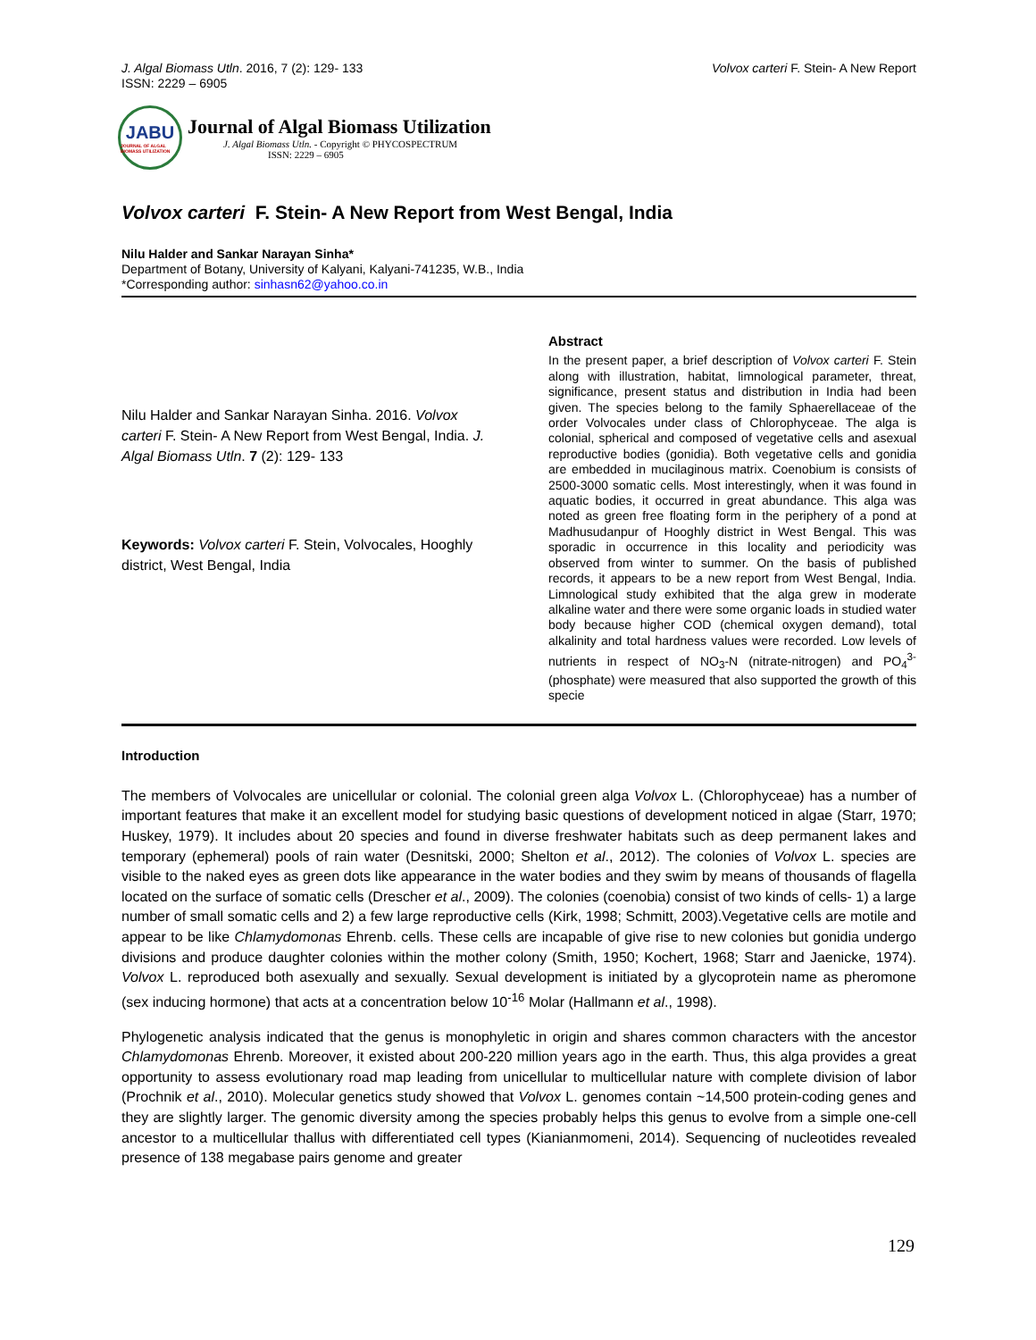J. Algal Biomass Utln. 2016, 7 (2): 129- 133
ISSN: 2229 – 6905
Volvox carteri F. Stein- A New Report
JABU
JOURNAL OF ALGAL BIOMASS UTILIZATION
Journal of Algal Biomass Utilization
J. Algal Biomass Utln. - Copyright © PHYCOSPECTRUM
ISSN: 2229 – 6905
Volvox carteri F. Stein- A New Report from West Bengal, India
Nilu Halder and Sankar Narayan Sinha*
Department of Botany, University of Kalyani, Kalyani-741235, W.B., India
*Corresponding author: sinhasn62@yahoo.co.in
Nilu Halder and Sankar Narayan Sinha. 2016. Volvox carteri F. Stein- A New Report from West Bengal, India. J. Algal Biomass Utln. 7 (2): 129- 133
Keywords: Volvox carteri F. Stein, Volvocales, Hooghly district, West Bengal, India
Abstract
In the present paper, a brief description of Volvox carteri F. Stein along with illustration, habitat, limnological parameter, threat, significance, present status and distribution in India had been given. The species belong to the family Sphaerellaceae of the order Volvocales under class of Chlorophyceae. The alga is colonial, spherical and composed of vegetative cells and asexual reproductive bodies (gonidia). Both vegetative cells and gonidia are embedded in mucilaginous matrix. Coenobium is consists of 2500-3000 somatic cells. Most interestingly, when it was found in aquatic bodies, it occurred in great abundance. This alga was noted as green free floating form in the periphery of a pond at Madhusudanpur of Hooghly district in West Bengal. This was sporadic in occurrence in this locality and periodicity was observed from winter to summer. On the basis of published records, it appears to be a new report from West Bengal, India. Limnological study exhibited that the alga grew in moderate alkaline water and there were some organic loads in studied water body because higher COD (chemical oxygen demand), total alkalinity and total hardness values were recorded. Low levels of nutrients in respect of NO<sub>3</sub>-N (nitrate-nitrogen) and PO<sub>4</sub><sup>3-</sup> (phosphate) were measured that also supported the growth of this specie
Introduction
The members of Volvocales are unicellular or colonial. The colonial green alga Volvox L. (Chlorophyceae) has a number of important features that make it an excellent model for studying basic questions of development noticed in algae (Starr, 1970; Huskey, 1979). It includes about 20 species and found in diverse freshwater habitats such as deep permanent lakes and temporary (ephemeral) pools of rain water (Desnitski, 2000; Shelton et al., 2012). The colonies of Volvox L. species are visible to the naked eyes as green dots like appearance in the water bodies and they swim by means of thousands of flagella located on the surface of somatic cells (Drescher et al., 2009). The colonies (coenobia) consist of two kinds of cells- 1) a large number of small somatic cells and 2) a few large reproductive cells (Kirk, 1998; Schmitt, 2003).Vegetative cells are motile and appear to be like Chlamydomonas Ehrenb. cells. These cells are incapable of give rise to new colonies but gonidia undergo divisions and produce daughter colonies within the mother colony (Smith, 1950; Kochert, 1968; Starr and Jaenicke, 1974). Volvox L. reproduced both asexually and sexually. Sexual development is initiated by a glycoprotein name as pheromone (sex inducing hormone) that acts at a concentration below 10<sup>-16</sup> Molar (Hallmann et al., 1998).
Phylogenetic analysis indicated that the genus is monophyletic in origin and shares common characters with the ancestor Chlamydomonas Ehrenb. Moreover, it existed about 200-220 million years ago in the earth. Thus, this alga provides a great opportunity to assess evolutionary road map leading from unicellular to multicellular nature with complete division of labor (Prochnik et al., 2010). Molecular genetics study showed that Volvox L. genomes contain ~14,500 protein-coding genes and they are slightly larger. The genomic diversity among the species probably helps this genus to evolve from a simple one-cell ancestor to a multicellular thallus with differentiated cell types (Kianianmomeni, 2014). Sequencing of nucleotides revealed presence of 138 megabase pairs genome and greater
129